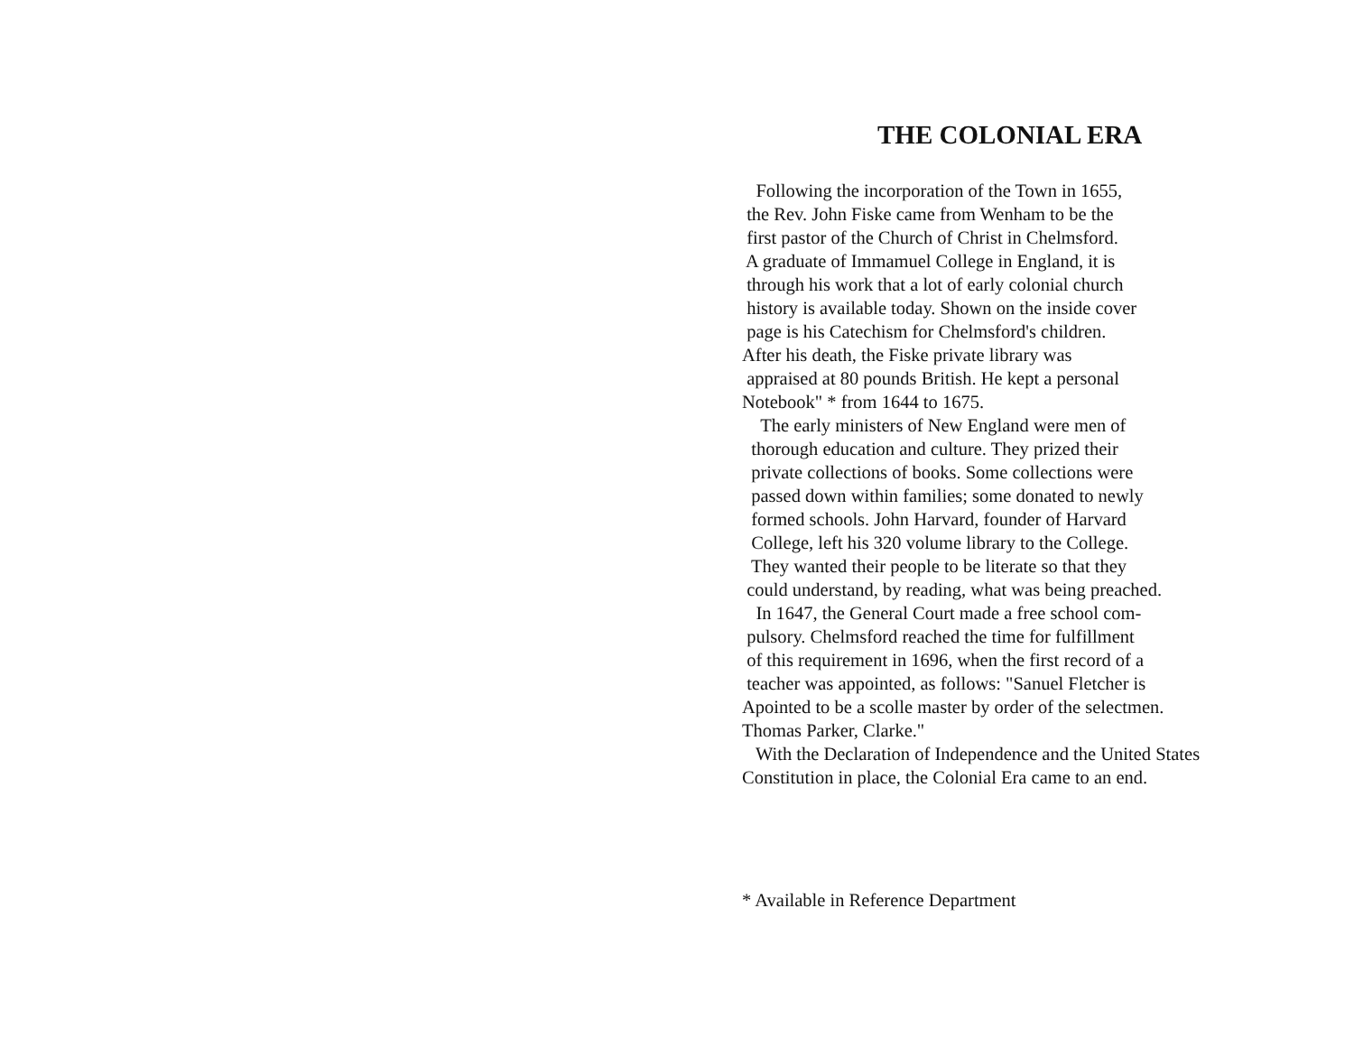THE COLONIAL ERA
Following the incorporation of the Town in 1655, the Rev. John Fiske came from Wenham to be the first pastor of the Church of Christ in Chelmsford. A graduate of Immamuel College in England, it is through his work that a lot of early colonial church history is available today. Shown on the inside cover page is his Catechism for Chelmsford's children. After his death, the Fiske private library was appraised at 80 pounds British. He kept a personal Notebook" * from 1644 to 1675. The early ministers of New England were men of thorough education and culture. They prized their private collections of books. Some collections were passed down within families; some donated to newly formed schools. John Harvard, founder of Harvard College, left his 320 volume library to the College. They wanted their people to be literate so that they could understand, by reading, what was being preached. In 1647, the General Court made a free school com- pulsory. Chelmsford reached the time for fulfillment of this requirement in 1696, when the first record of a teacher was appointed, as follows: "Sanuel Fletcher is Apointed to be a scolle master by order of the selectmen. Thomas Parker, Clarke." With the Declaration of Independence and the United States Constitution in place, the Colonial Era came to an end.
* Available in Reference Department